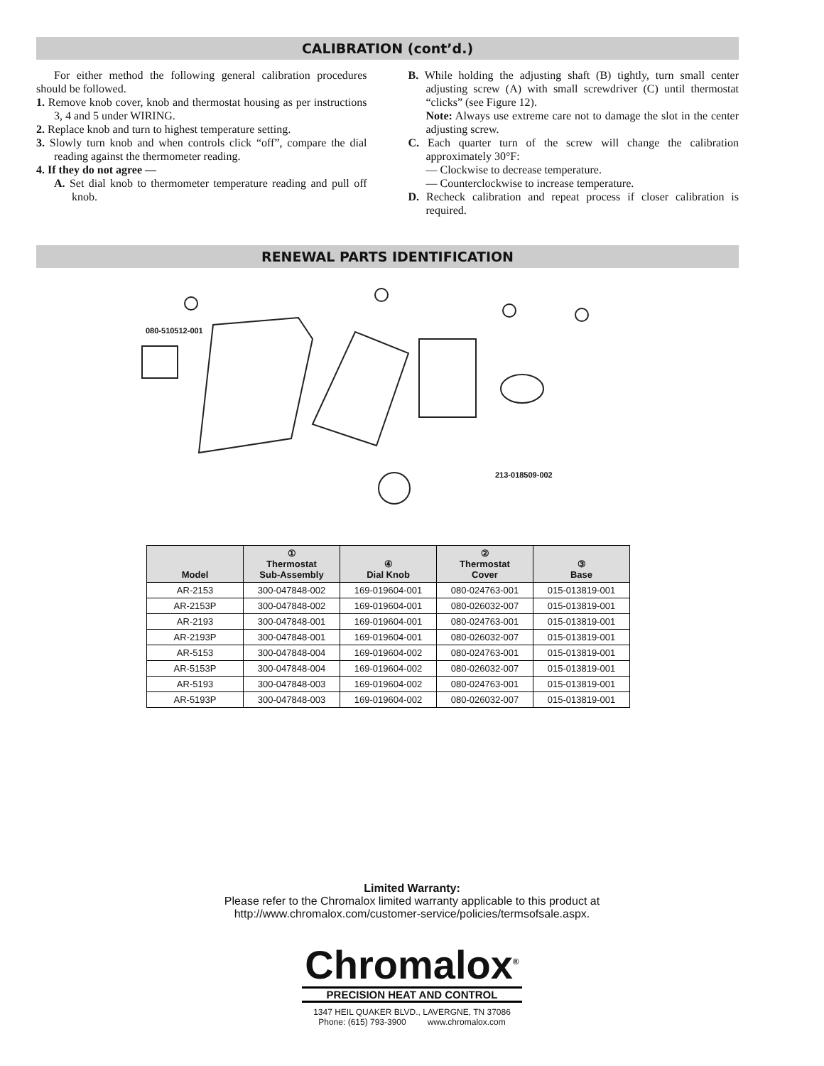CALIBRATION (cont’d.)
For either method the following general calibration procedures should be followed.
1. Remove knob cover, knob and thermostat housing as per instructions 3, 4 and 5 under WIRING.
2. Replace knob and turn to highest temperature setting.
3. Slowly turn knob and when controls click “off”, compare the dial reading against the thermometer reading.
4. If they do not agree —
A. Set dial knob to thermometer temperature reading and pull off knob.
B. While holding the adjusting shaft (B) tightly, turn small center adjusting screw (A) with small screwdriver (C) until thermostat “clicks” (see Figure 12).
Note: Always use extreme care not to damage the slot in the center adjusting screw.
C. Each quarter turn of the screw will change the calibration approximately 30°F:
— Clockwise to decrease temperature.
— Counterclockwise to increase temperature.
D. Recheck calibration and repeat process if closer calibration is required.
RENEWAL PARTS IDENTIFICATION
080-510512-001
213-018509-002
| Model | ① Thermostat Sub-Assembly | ④ Dial Knob | ② Thermostat Cover | ③ Base |
| --- | --- | --- | --- | --- |
| AR-2153 | 300-047848-002 | 169-019604-001 | 080-024763-001 | 015-013819-001 |
| AR-2153P | 300-047848-002 | 169-019604-001 | 080-026032-007 | 015-013819-001 |
| AR-2193 | 300-047848-001 | 169-019604-001 | 080-024763-001 | 015-013819-001 |
| AR-2193P | 300-047848-001 | 169-019604-001 | 080-026032-007 | 015-013819-001 |
| AR-5153 | 300-047848-004 | 169-019604-002 | 080-024763-001 | 015-013819-001 |
| AR-5153P | 300-047848-004 | 169-019604-002 | 080-026032-007 | 015-013819-001 |
| AR-5193 | 300-047848-003 | 169-019604-002 | 080-024763-001 | 015-013819-001 |
| AR-5193P | 300-047848-003 | 169-019604-002 | 080-026032-007 | 015-013819-001 |
Limited Warranty:
Please refer to the Chromalox limited warranty applicable to this product at
http://www.chromalox.com/customer-service/policies/termsofsale.aspx.
Chromalox<sup>®</sup>
PRECISION HEAT AND CONTROL
1347 HEIL QUAKER BLVD., LAVERGNE, TN 37086
Phone: (615) 793-3900 www.chromalox.com